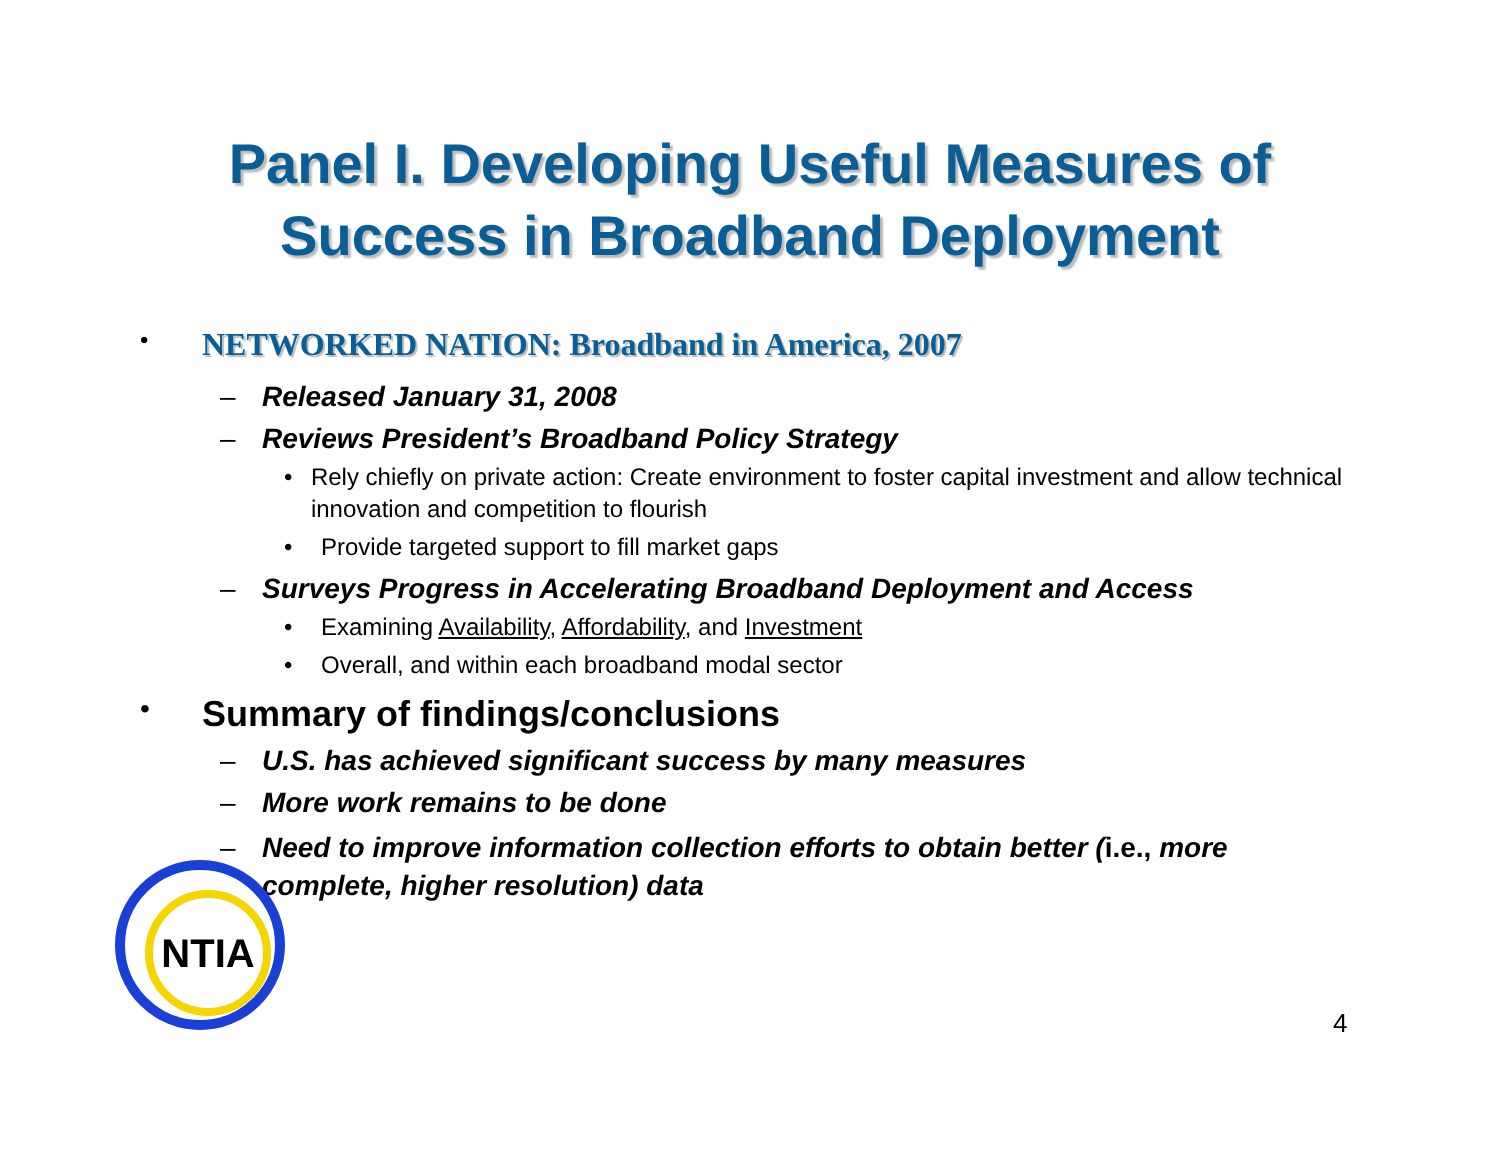Panel I. Developing Useful Measures of
Success in Broadband Deployment
•
NETWORKED NATION: Broadband in America, 2007
– Released January 31, 2008
– Reviews President’s Broadband Policy Strategy
• Rely chiefly on private action: Create environment to foster capital investment and allow technical innovation and competition to flourish
• Provide targeted support to fill market gaps
– Surveys Progress in Accelerating Broadband Deployment and Access
• Examining Availability, Affordability, and Investment
• Overall, and within each broadband modal sector
•
Summary of findings/conclusions
– U.S. has achieved significant success by many measures
– More work remains to be done
– Need to improve information collection efforts to obtain better (i.e., more complete, higher resolution) data
NTIA
4